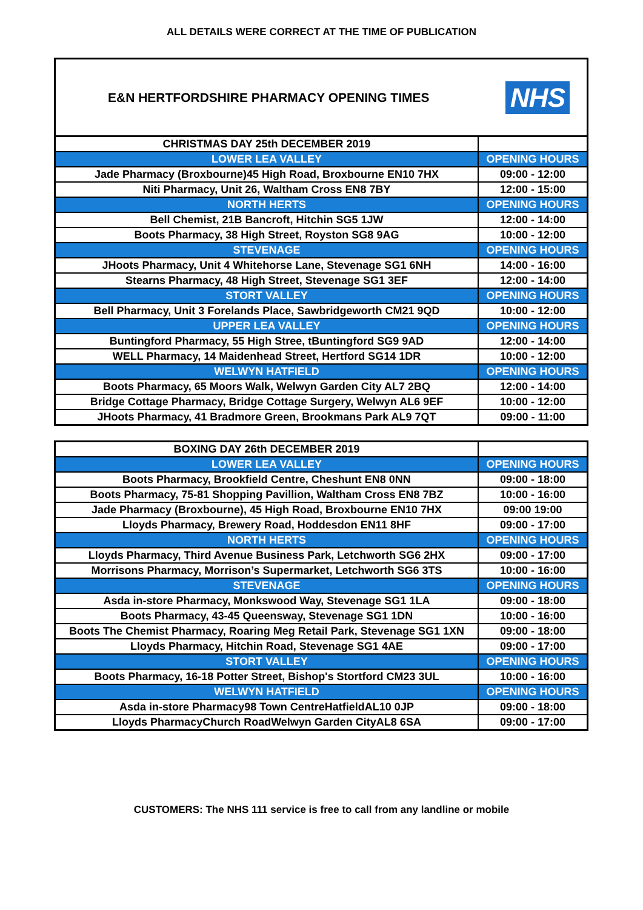ALL DETAILS WERE CORRECT AT THE TIME OF PUBLICATION
E&N HERTFORDSHIRE PHARMACY OPENING TIMES
NHS
| CHRISTMAS DAY 25th DECEMBER 2019 | |
| LOWER LEA VALLEY | OPENING HOURS |
| Jade Pharmacy (Broxbourne)45 High Road, Broxbourne EN10 7HX | 09:00 - 12:00 |
| Niti Pharmacy, Unit 26, Waltham Cross EN8 7BY | 12:00 - 15:00 |
| NORTH HERTS | OPENING HOURS |
| Bell Chemist, 21B Bancroft, Hitchin SG5 1JW | 12:00 - 14:00 |
| Boots Pharmacy, 38 High Street, Royston SG8 9AG | 10:00 - 12:00 |
| STEVENAGE | OPENING HOURS |
| JHoots Pharmacy, Unit 4 Whitehorse Lane, Stevenage SG1 6NH | 14:00 - 16:00 |
| Stearns Pharmacy, 48 High Street, Stevenage SG1 3EF | 12:00 - 14:00 |
| STORT VALLEY | OPENING HOURS |
| Bell Pharmacy, Unit 3 Forelands Place, Sawbridgeworth CM21 9QD | 10:00 - 12:00 |
| UPPER LEA VALLEY | OPENING HOURS |
| Buntingford Pharmacy, 55 High Stree, tBuntingford SG9 9AD | 12:00 - 14:00 |
| WELL Pharmacy, 14 Maidenhead Street, Hertford SG14 1DR | 10:00 - 12:00 |
| WELWYN HATFIELD | OPENING HOURS |
| Boots Pharmacy, 65 Moors Walk, Welwyn Garden City AL7 2BQ | 12:00 - 14:00 |
| Bridge Cottage Pharmacy, Bridge Cottage Surgery, Welwyn AL6 9EF | 10:00 - 12:00 |
| JHoots Pharmacy, 41 Bradmore Green, Brookmans Park AL9 7QT | 09:00 - 11:00 |
| BOXING DAY 26th DECEMBER 2019 | |
| LOWER LEA VALLEY | OPENING HOURS |
| Boots Pharmacy, Brookfield Centre, Cheshunt EN8 0NN | 09:00 - 18:00 |
| Boots Pharmacy, 75-81 Shopping Pavillion, Waltham Cross EN8 7BZ | 10:00 - 16:00 |
| Jade Pharmacy (Broxbourne), 45 High Road, Broxbourne EN10 7HX | 09:00 19:00 |
| Lloyds Pharmacy, Brewery Road, Hoddesdon EN11 8HF | 09:00 - 17:00 |
| NORTH HERTS | OPENING HOURS |
| Lloyds Pharmacy, Third Avenue Business Park, Letchworth SG6 2HX | 09:00 - 17:00 |
| Morrisons Pharmacy, Morrison’s Supermarket, Letchworth SG6 3TS | 10:00 - 16:00 |
| STEVENAGE | OPENING HOURS |
| Asda in-store Pharmacy, Monkswood Way, Stevenage SG1 1LA | 09:00 - 18:00 |
| Boots Pharmacy, 43-45 Queensway, Stevenage SG1 1DN | 10:00 - 16:00 |
| Boots The Chemist Pharmacy, Roaring Meg Retail Park, Stevenage SG1 1XN | 09:00 - 18:00 |
| Lloyds Pharmacy, Hitchin Road, Stevenage SG1 4AE | 09:00 - 17:00 |
| STORT VALLEY | OPENING HOURS |
| Boots Pharmacy, 16-18 Potter Street, Bishop's Stortford CM23 3UL | 10:00 - 16:00 |
| WELWYN HATFIELD | OPENING HOURS |
| Asda in-store Pharmacy98 Town CentreHatfieldAL10 0JP | 09:00 - 18:00 |
| Lloyds PharmacyChurch RoadWelwyn Garden CityAL8 6SA | 09:00 - 17:00 |
CUSTOMERS: The NHS 111 service is free to call from any landline or mobile